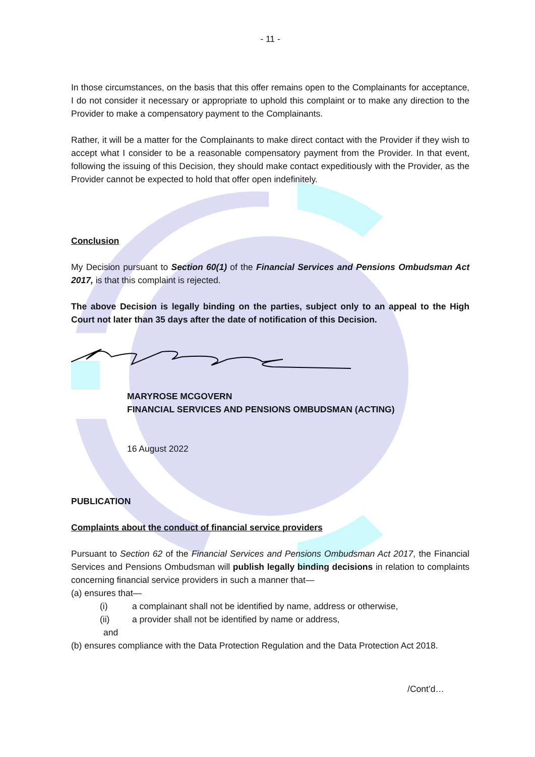- 11 -
In those circumstances, on the basis that this offer remains open to the Complainants for acceptance, I do not consider it necessary or appropriate to uphold this complaint or to make any direction to the Provider to make a compensatory payment to the Complainants.
Rather, it will be a matter for the Complainants to make direct contact with the Provider if they wish to accept what I consider to be a reasonable compensatory payment from the Provider. In that event, following the issuing of this Decision, they should make contact expeditiously with the Provider, as the Provider cannot be expected to hold that offer open indefinitely.
Conclusion
My Decision pursuant to Section 60(1) of the Financial Services and Pensions Ombudsman Act 2017, is that this complaint is rejected.
The above Decision is legally binding on the parties, subject only to an appeal to the High Court not later than 35 days after the date of notification of this Decision.
MARYROSE MCGOVERN
FINANCIAL SERVICES AND PENSIONS OMBUDSMAN (ACTING)
16 August 2022
PUBLICATION
Complaints about the conduct of financial service providers
Pursuant to Section 62 of the Financial Services and Pensions Ombudsman Act 2017, the Financial Services and Pensions Ombudsman will publish legally binding decisions in relation to complaints concerning financial service providers in such a manner that—
(a) ensures that—
(i) a complainant shall not be identified by name, address or otherwise,
(ii) a provider shall not be identified by name or address,
and
(b) ensures compliance with the Data Protection Regulation and the Data Protection Act 2018.
/Cont’d…